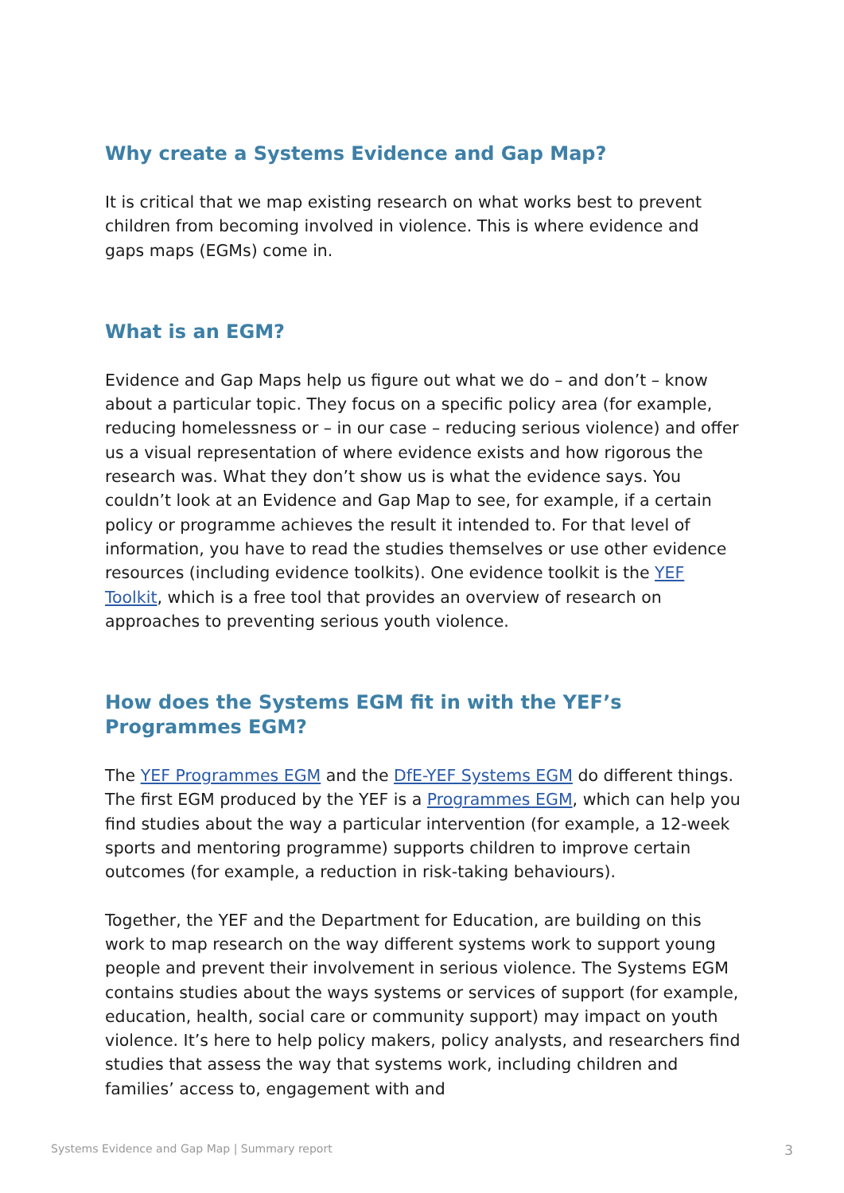Why create a Systems Evidence and Gap Map?
It is critical that we map existing research on what works best to prevent children from becoming involved in violence. This is where evidence and gaps maps (EGMs) come in.
What is an EGM?
Evidence and Gap Maps help us figure out what we do – and don’t – know about a particular topic. They focus on a specific policy area (for example, reducing homelessness or – in our case – reducing serious violence) and offer us a visual representation of where evidence exists and how rigorous the research was. What they don’t show us is what the evidence says. You couldn’t look at an Evidence and Gap Map to see, for example, if a certain policy or programme achieves the result it intended to. For that level of information, you have to read the studies themselves or use other evidence resources (including evidence toolkits). One evidence toolkit is the YEF Toolkit, which is a free tool that provides an overview of research on approaches to preventing serious youth violence.
How does the Systems EGM fit in with the YEF’s Programmes EGM?
The YEF Programmes EGM and the DfE-YEF Systems EGM do different things. The first EGM produced by the YEF is a Programmes EGM, which can help you find studies about the way a particular intervention (for example, a 12-week sports and mentoring programme) supports children to improve certain outcomes (for example, a reduction in risk-taking behaviours).
Together, the YEF and the Department for Education, are building on this work to map research on the way different systems work to support young people and prevent their involvement in serious violence. The Systems EGM contains studies about the ways systems or services of support (for example, education, health, social care or community support) may impact on youth violence. It’s here to help policy makers, policy analysts, and researchers find studies that assess the way that systems work, including children and families’ access to, engagement with and
Systems Evidence and Gap Map | Summary report 3